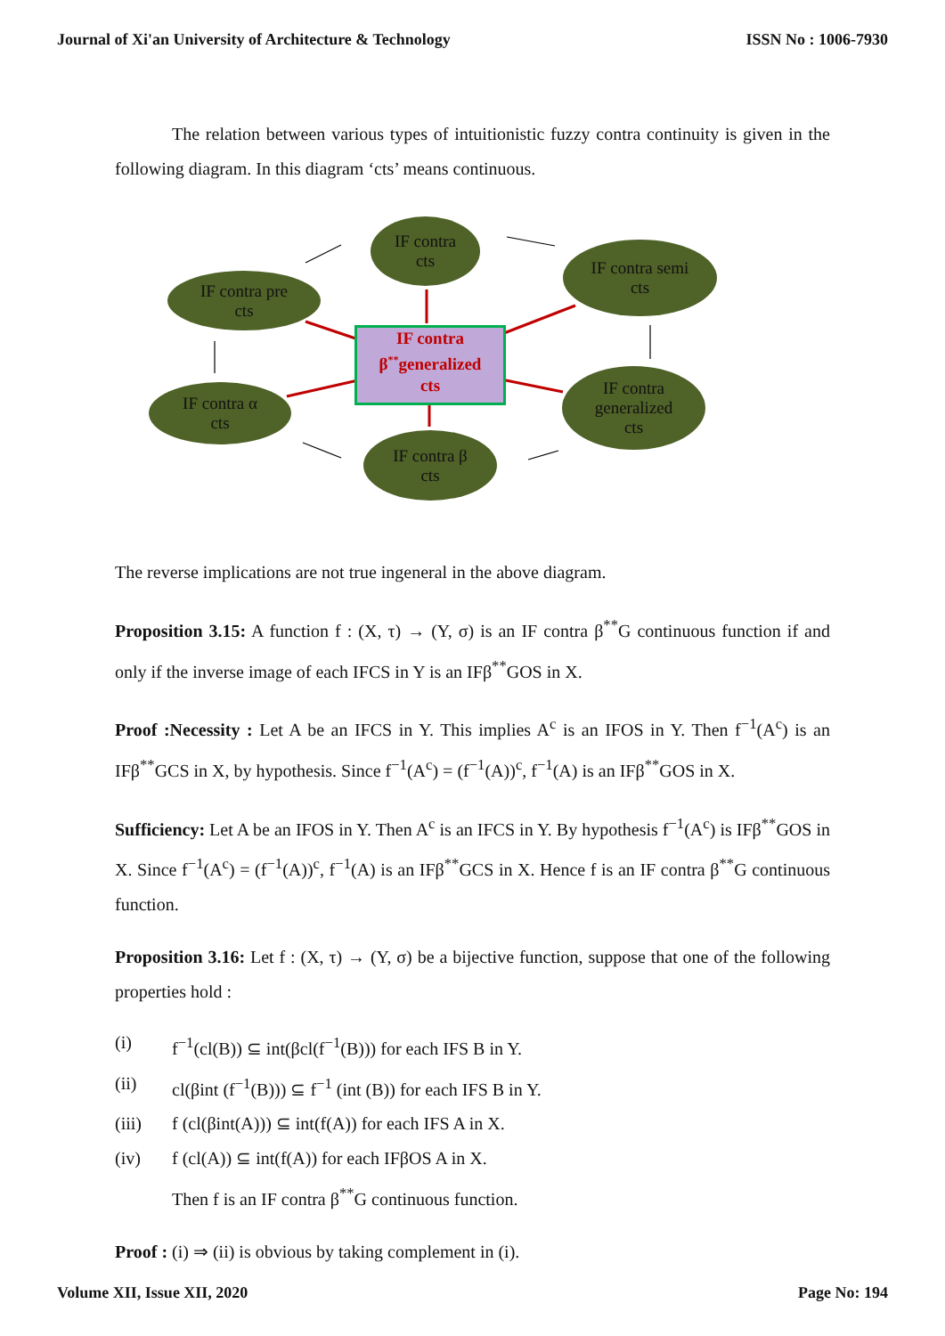Journal of Xi'an University of Architecture & Technology ISSN No : 1006-7930
The relation between various types of intuitionistic fuzzy contra continuity is given in the following diagram. In this diagram ‘cts’ means continuous.
IF contra
cts
IF contra pre
cts
IF contra semi
cts
IF contra
β<sup>**</sup>generalized
cts
IF contra α
cts
IF contra
generalized
cts
IF contra β
cts
The reverse implications are not true ingeneral in the above diagram.
Proposition 3.15: A function f : (X, τ) → (Y, σ) is an IF contra β<sup>**</sup>G continuous function if and only if the inverse image of each IFCS in Y is an IFβ<sup>**</sup>GOS in X.
Proof :Necessity : Let A be an IFCS in Y. This implies A<sup>c</sup> is an IFOS in Y. Then f<sup>−1</sup>(A<sup>c</sup>) is an IFβ<sup>**</sup>GCS in X, by hypothesis. Since f<sup>−1</sup>(A<sup>c</sup>) = (f<sup>−1</sup>(A))<sup>c</sup>, f<sup>−1</sup>(A) is an IFβ<sup>**</sup>GOS in X.
Sufficiency: Let A be an IFOS in Y. Then A<sup>c</sup> is an IFCS in Y. By hypothesis f<sup>−1</sup>(A<sup>c</sup>) is IFβ<sup>**</sup>GOS in X. Since f<sup>−1</sup>(A<sup>c</sup>) = (f<sup>−1</sup>(A))<sup>c</sup>, f<sup>−1</sup>(A) is an IFβ<sup>**</sup>GCS in X. Hence f is an IF contra β<sup>**</sup>G continuous function.
Proposition 3.16: Let f : (X, τ) → (Y, σ) be a bijective function, suppose that one of the following properties hold :
(i) f<sup>−1</sup>(cl(B)) ⊆ int(βcl(f<sup>−1</sup>(B))) for each IFS B in Y.
(ii) cl(βint (f<sup>−1</sup>(B))) ⊆ f<sup>−1</sup> (int (B)) for each IFS B in Y.
(iii) f (cl(βint(A))) ⊆ int(f(A)) for each IFS A in X.
(iv) f (cl(A)) ⊆ int(f(A)) for each IFβOS A in X.
Then f is an IF contra β<sup>**</sup>G continuous function.
Proof : (i) ⇒ (ii) is obvious by taking complement in (i).
Volume XII, Issue XII, 2020 Page No: 194